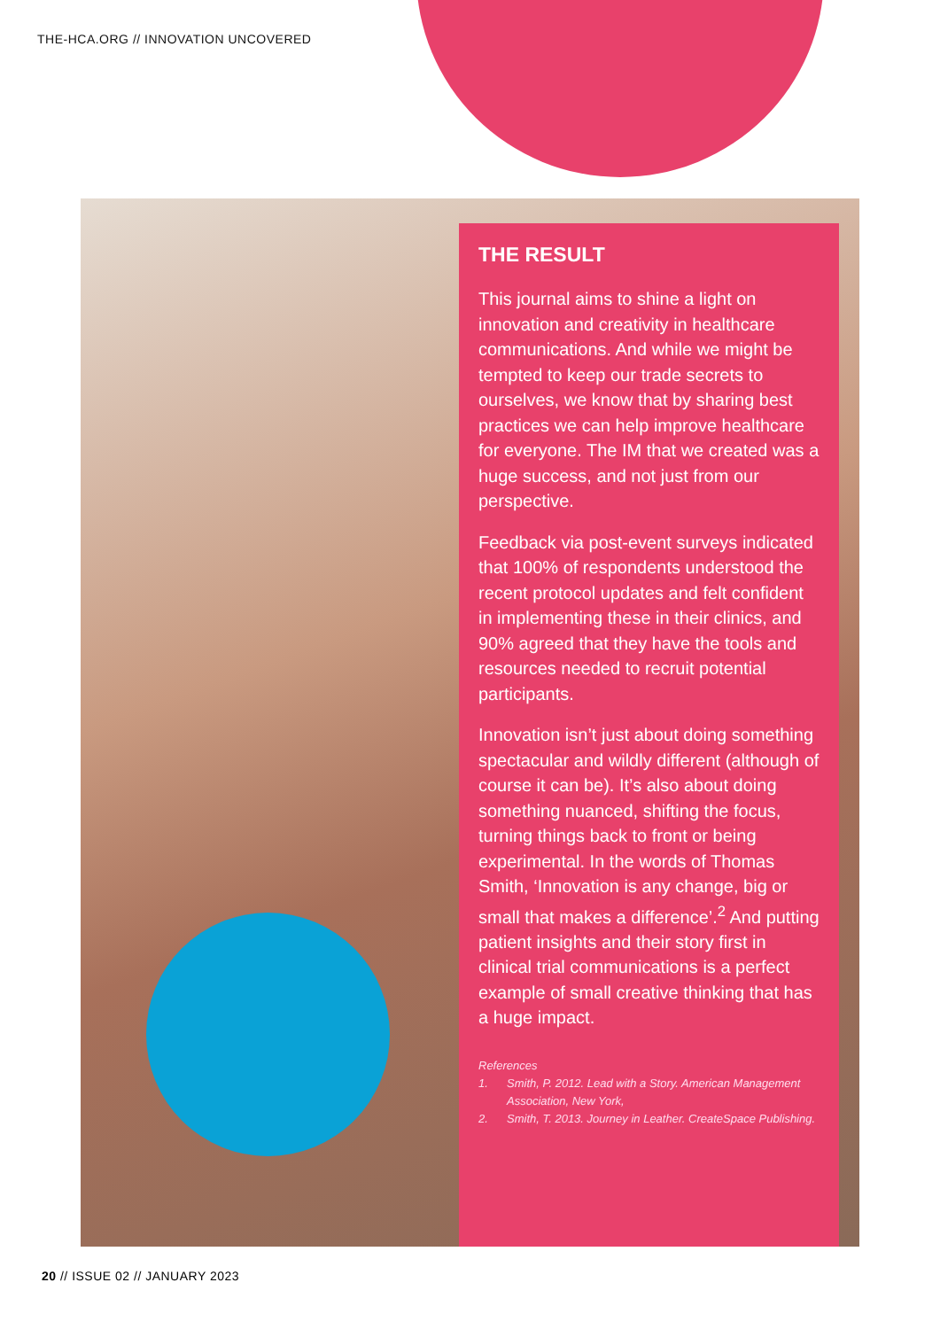THE-HCA.ORG // INNOVATION UNCOVERED
THE RESULT
This journal aims to shine a light on innovation and creativity in healthcare communications. And while we might be tempted to keep our trade secrets to ourselves, we know that by sharing best practices we can help improve healthcare for everyone. The IM that we created was a huge success, and not just from our perspective.
Feedback via post-event surveys indicated that 100% of respondents understood the recent protocol updates and felt confident in implementing these in their clinics, and 90% agreed that they have the tools and resources needed to recruit potential participants.
Innovation isn’t just about doing something spectacular and wildly different (although of course it can be). It’s also about doing something nuanced, shifting the focus, turning things back to front or being experimental. In the words of Thomas Smith, ‘Innovation is any change, big or small that makes a difference’.<sup>2</sup> And putting patient insights and their story first in clinical trial communications is a perfect example of small creative thinking that has a huge impact.
References
1. Smith, P. 2012. Lead with a Story. American Management Association, New York,
2. Smith, T. 2013. Journey in Leather. CreateSpace Publishing.
20 // ISSUE 02 // JANUARY 2023